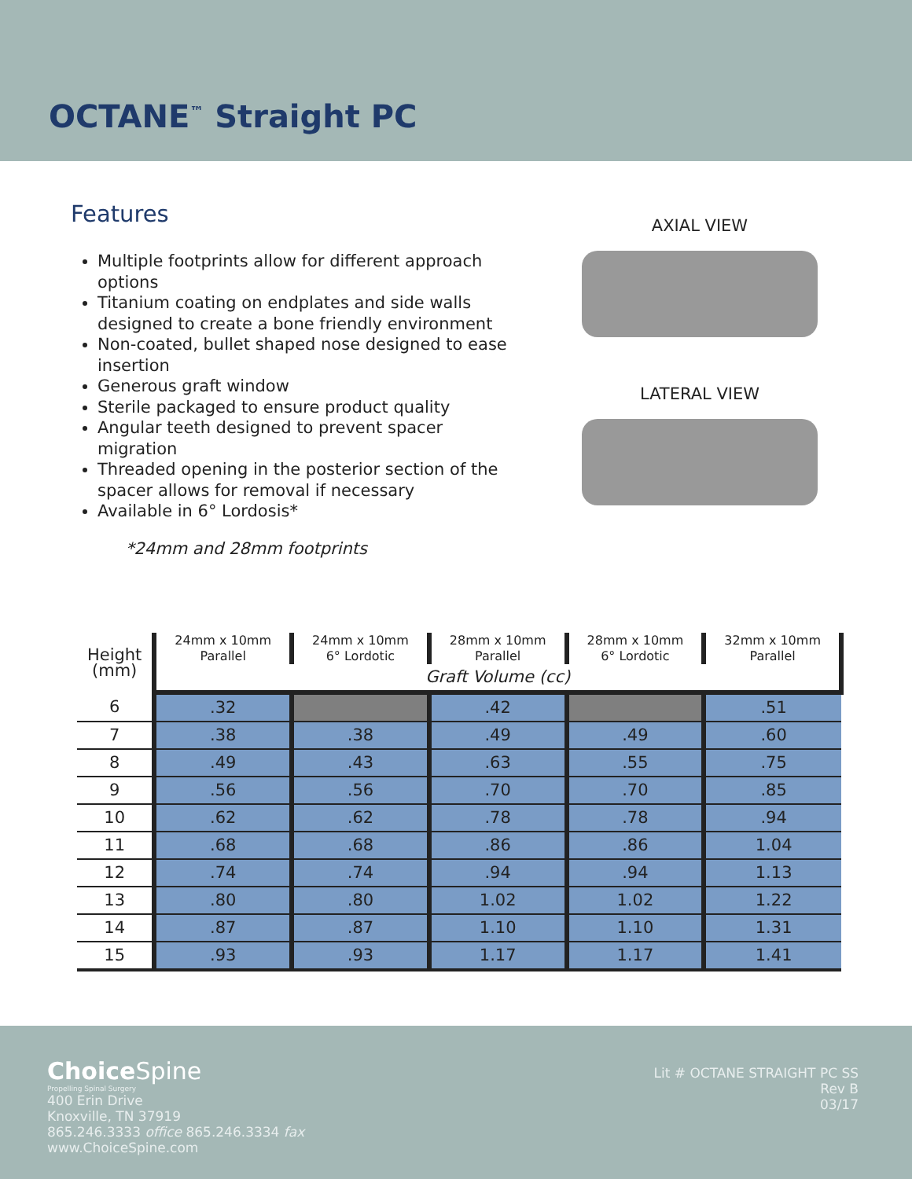OCTANE<sup>™</sup> Straight PC
Features
Multiple footprints allow for different approach options
Titanium coating on endplates and side walls designed to create a bone friendly environment
Non-coated, bullet shaped nose designed to ease insertion
Generous graft window
Sterile packaged to ensure product quality
Angular teeth designed to prevent spacer migration
Threaded opening in the posterior section of the spacer allows for removal if necessary
Available in 6° Lordosis*
*24mm and 28mm footprints
AXIAL VIEW
LATERAL VIEW
| Height (mm) | 24mm x 10mm Parallel | 24mm x 10mm 6° Lordotic | 28mm x 10mm Parallel | 28mm x 10mm 6° Lordotic | 32mm x 10mm Parallel |
| --- | --- | --- | --- | --- | --- |
| | Graft Volume (cc) | | | | |
| 6 | .32 | | .42 | | .51 |
| 7 | .38 | .38 | .49 | .49 | .60 |
| 8 | .49 | .43 | .63 | .55 | .75 |
| 9 | .56 | .56 | .70 | .70 | .85 |
| 10 | .62 | .62 | .78 | .78 | .94 |
| 11 | .68 | .68 | .86 | .86 | 1.04 |
| 12 | .74 | .74 | .94 | .94 | 1.13 |
| 13 | .80 | .80 | 1.02 | 1.02 | 1.22 |
| 14 | .87 | .87 | 1.10 | 1.10 | 1.31 |
| 15 | .93 | .93 | 1.17 | 1.17 | 1.41 |
Choice Spine
Propelling Spinal Surgery
400 Erin Drive
Knoxville, TN 37919
865.246.3333 office 865.246.3334 fax
www.ChoiceSpine.com
Lit # OCTANE STRAIGHT PC SS
Rev B
03/17